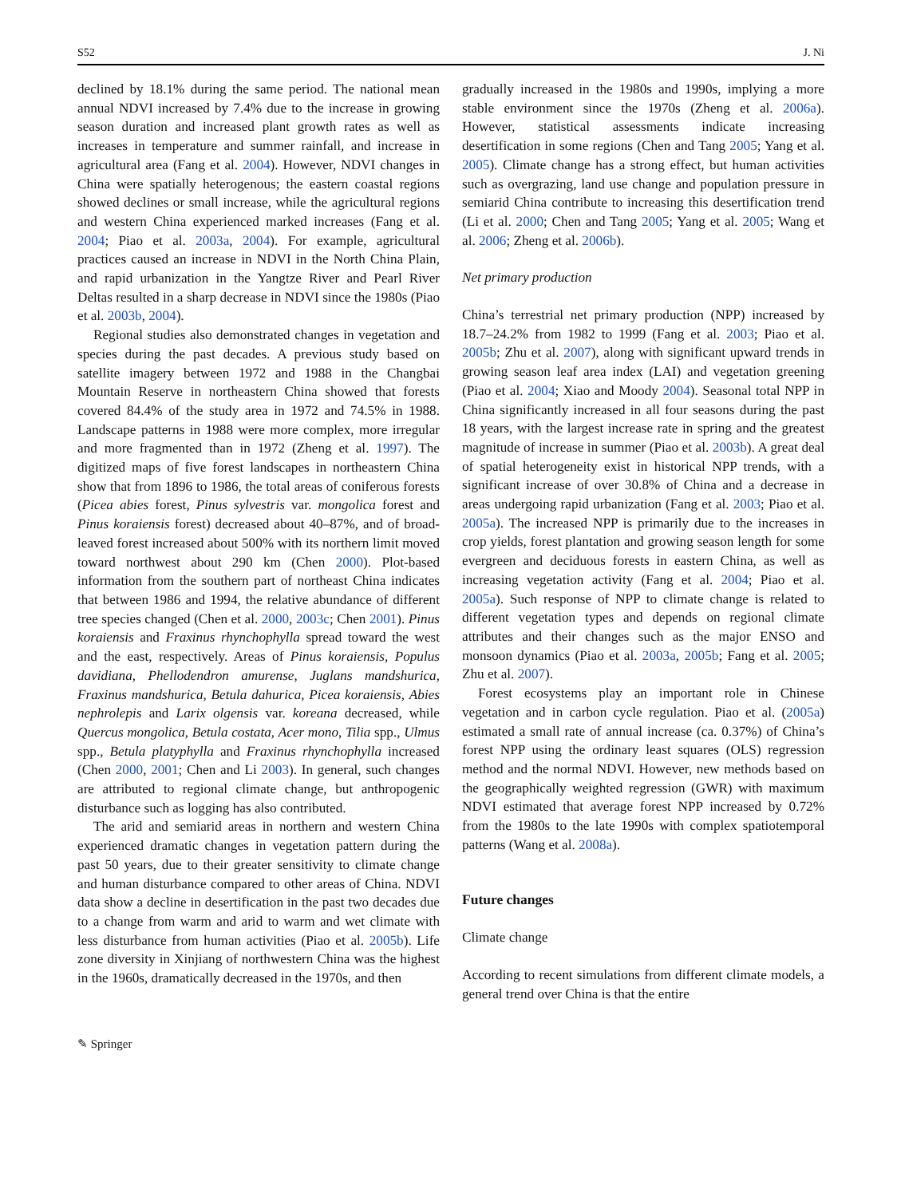S52 J. Ni
declined by 18.1% during the same period. The national mean annual NDVI increased by 7.4% due to the increase in growing season duration and increased plant growth rates as well as increases in temperature and summer rainfall, and increase in agricultural area (Fang et al. 2004). However, NDVI changes in China were spatially heterogenous; the eastern coastal regions showed declines or small increase, while the agricultural regions and western China experienced marked increases (Fang et al. 2004; Piao et al. 2003a, 2004). For example, agricultural practices caused an increase in NDVI in the North China Plain, and rapid urbanization in the Yangtze River and Pearl River Deltas resulted in a sharp decrease in NDVI since the 1980s (Piao et al. 2003b, 2004).
Regional studies also demonstrated changes in vegetation and species during the past decades. A previous study based on satellite imagery between 1972 and 1988 in the Changbai Mountain Reserve in northeastern China showed that forests covered 84.4% of the study area in 1972 and 74.5% in 1988. Landscape patterns in 1988 were more complex, more irregular and more fragmented than in 1972 (Zheng et al. 1997). The digitized maps of five forest landscapes in northeastern China show that from 1896 to 1986, the total areas of coniferous forests (Picea abies forest, Pinus sylvestris var. mongolica forest and Pinus koraiensis forest) decreased about 40–87%, and of broad-leaved forest increased about 500% with its northern limit moved toward northwest about 290 km (Chen 2000). Plot-based information from the southern part of northeast China indicates that between 1986 and 1994, the relative abundance of different tree species changed (Chen et al. 2000, 2003c; Chen 2001). Pinus koraiensis and Fraxinus rhynchophylla spread toward the west and the east, respectively. Areas of Pinus koraiensis, Populus davidiana, Phellodendron amurense, Juglans mandshurica, Fraxinus mandshurica, Betula dahurica, Picea koraiensis, Abies nephrolepis and Larix olgensis var. koreana decreased, while Quercus mongolica, Betula costata, Acer mono, Tilia spp., Ulmus spp., Betula platyphylla and Fraxinus rhynchophylla increased (Chen 2000, 2001; Chen and Li 2003). In general, such changes are attributed to regional climate change, but anthropogenic disturbance such as logging has also contributed.
The arid and semiarid areas in northern and western China experienced dramatic changes in vegetation pattern during the past 50 years, due to their greater sensitivity to climate change and human disturbance compared to other areas of China. NDVI data show a decline in desertification in the past two decades due to a change from warm and arid to warm and wet climate with less disturbance from human activities (Piao et al. 2005b). Life zone diversity in Xinjiang of northwestern China was the highest in the 1960s, dramatically decreased in the 1970s, and then
gradually increased in the 1980s and 1990s, implying a more stable environment since the 1970s (Zheng et al. 2006a). However, statistical assessments indicate increasing desertification in some regions (Chen and Tang 2005; Yang et al. 2005). Climate change has a strong effect, but human activities such as overgrazing, land use change and population pressure in semiarid China contribute to increasing this desertification trend (Li et al. 2000; Chen and Tang 2005; Yang et al. 2005; Wang et al. 2006; Zheng et al. 2006b).
Net primary production
China’s terrestrial net primary production (NPP) increased by 18.7–24.2% from 1982 to 1999 (Fang et al. 2003; Piao et al. 2005b; Zhu et al. 2007), along with significant upward trends in growing season leaf area index (LAI) and vegetation greening (Piao et al. 2004; Xiao and Moody 2004). Seasonal total NPP in China significantly increased in all four seasons during the past 18 years, with the largest increase rate in spring and the greatest magnitude of increase in summer (Piao et al. 2003b). A great deal of spatial heterogeneity exist in historical NPP trends, with a significant increase of over 30.8% of China and a decrease in areas undergoing rapid urbanization (Fang et al. 2003; Piao et al. 2005a). The increased NPP is primarily due to the increases in crop yields, forest plantation and growing season length for some evergreen and deciduous forests in eastern China, as well as increasing vegetation activity (Fang et al. 2004; Piao et al. 2005a). Such response of NPP to climate change is related to different vegetation types and depends on regional climate attributes and their changes such as the major ENSO and monsoon dynamics (Piao et al. 2003a, 2005b; Fang et al. 2005; Zhu et al. 2007).
Forest ecosystems play an important role in Chinese vegetation and in carbon cycle regulation. Piao et al. (2005a) estimated a small rate of annual increase (ca. 0.37%) of China’s forest NPP using the ordinary least squares (OLS) regression method and the normal NDVI. However, new methods based on the geographically weighted regression (GWR) with maximum NDVI estimated that average forest NPP increased by 0.72% from the 1980s to the late 1990s with complex spatiotemporal patterns (Wang et al. 2008a).
Future changes
Climate change
According to recent simulations from different climate models, a general trend over China is that the entire
✎ Springer